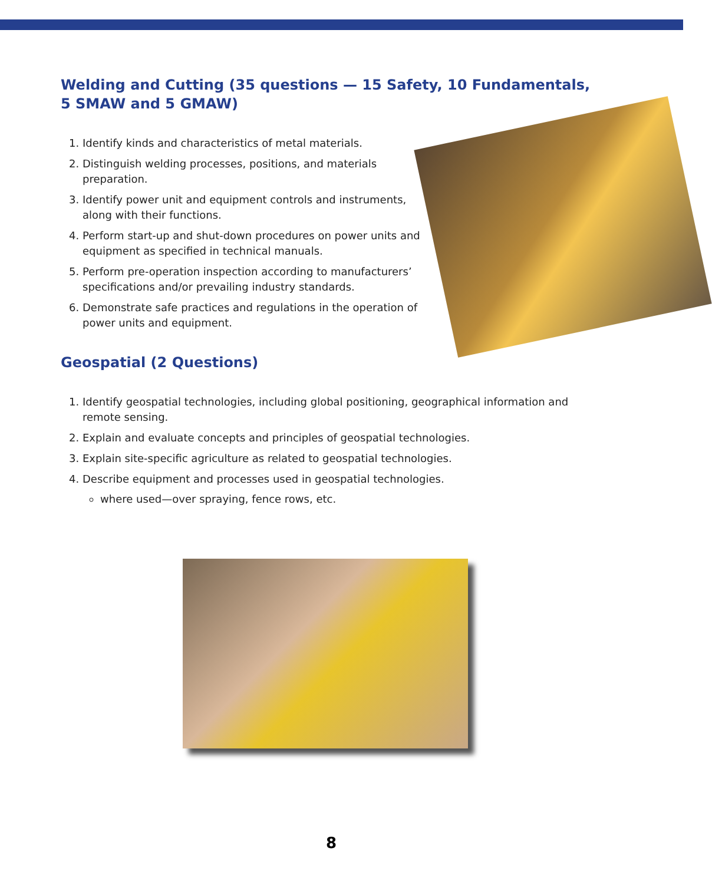Welding and Cutting (35 questions — 15 Safety, 10 Fundamentals,
5 SMAW and 5 GMAW)
1. Identify kinds and characteristics of metal materials.
2. Distinguish welding processes, positions, and materials preparation.
3. Identify power unit and equipment controls and instruments, along with their functions.
4. Perform start-up and shut-down procedures on power units and equipment as specified in technical manuals.
5. Perform pre-operation inspection according to manufacturers’ specifications and/or prevailing industry standards.
6. Demonstrate safe practices and regulations in the operation of power units and equipment.
Geospatial (2 Questions)
1. Identify geospatial technologies, including global positioning, geographical information and remote sensing.
2. Explain and evaluate concepts and principles of geospatial technologies.
3. Explain site-specific agriculture as related to geospatial technologies.
4. Describe equipment and processes used in geospatial technologies.
where used—over spraying, fence rows, etc.
8